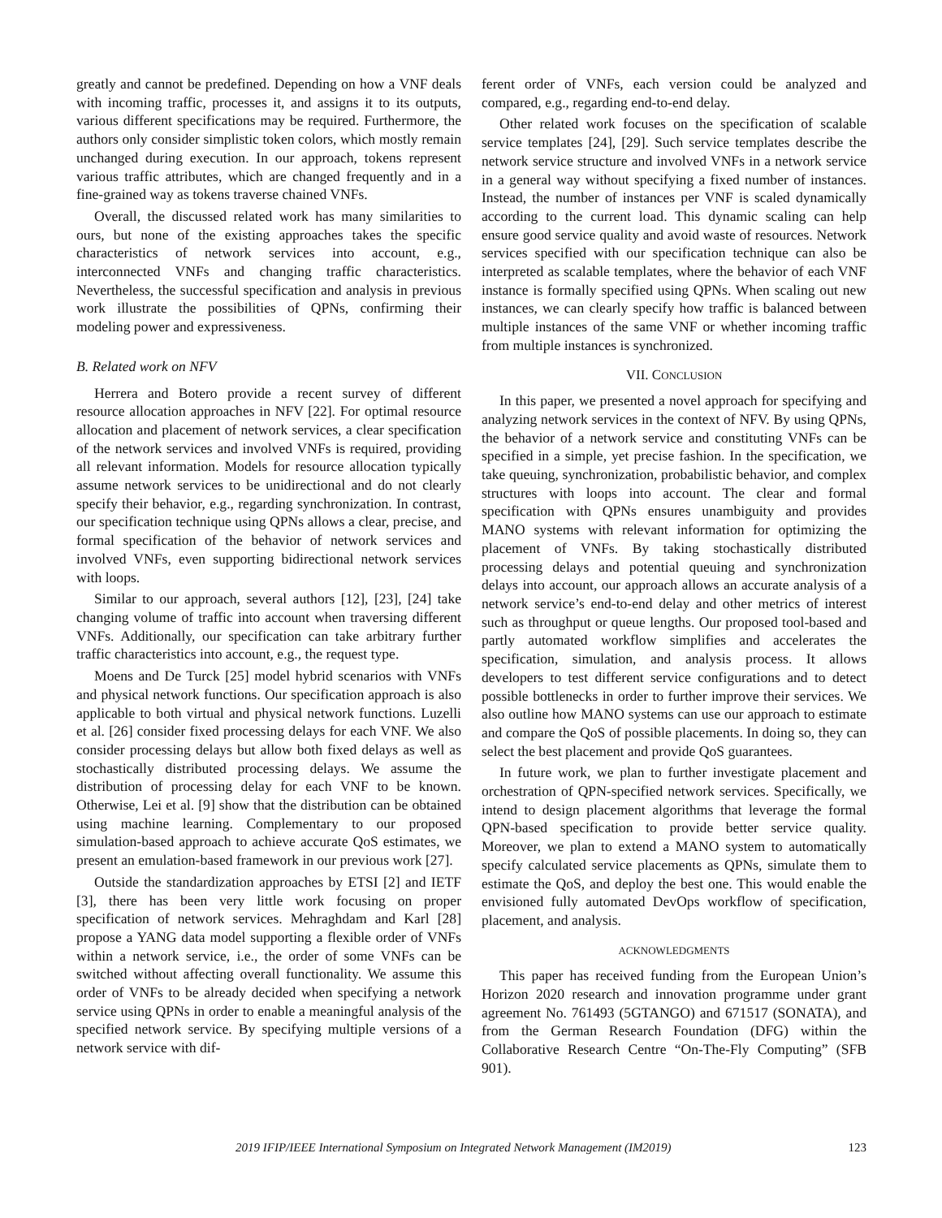greatly and cannot be predefined. Depending on how a VNF deals with incoming traffic, processes it, and assigns it to its outputs, various different specifications may be required. Furthermore, the authors only consider simplistic token colors, which mostly remain unchanged during execution. In our approach, tokens represent various traffic attributes, which are changed frequently and in a fine-grained way as tokens traverse chained VNFs.
Overall, the discussed related work has many similarities to ours, but none of the existing approaches takes the specific characteristics of network services into account, e.g., interconnected VNFs and changing traffic characteristics. Nevertheless, the successful specification and analysis in previous work illustrate the possibilities of QPNs, confirming their modeling power and expressiveness.
B. Related work on NFV
Herrera and Botero provide a recent survey of different resource allocation approaches in NFV [22]. For optimal resource allocation and placement of network services, a clear specification of the network services and involved VNFs is required, providing all relevant information. Models for resource allocation typically assume network services to be unidirectional and do not clearly specify their behavior, e.g., regarding synchronization. In contrast, our specification technique using QPNs allows a clear, precise, and formal specification of the behavior of network services and involved VNFs, even supporting bidirectional network services with loops.
Similar to our approach, several authors [12], [23], [24] take changing volume of traffic into account when traversing different VNFs. Additionally, our specification can take arbitrary further traffic characteristics into account, e.g., the request type.
Moens and De Turck [25] model hybrid scenarios with VNFs and physical network functions. Our specification approach is also applicable to both virtual and physical network functions. Luzelli et al. [26] consider fixed processing delays for each VNF. We also consider processing delays but allow both fixed delays as well as stochastically distributed processing delays. We assume the distribution of processing delay for each VNF to be known. Otherwise, Lei et al. [9] show that the distribution can be obtained using machine learning. Complementary to our proposed simulation-based approach to achieve accurate QoS estimates, we present an emulation-based framework in our previous work [27].
Outside the standardization approaches by ETSI [2] and IETF [3], there has been very little work focusing on proper specification of network services. Mehraghdam and Karl [28] propose a YANG data model supporting a flexible order of VNFs within a network service, i.e., the order of some VNFs can be switched without affecting overall functionality. We assume this order of VNFs to be already decided when specifying a network service using QPNs in order to enable a meaningful analysis of the specified network service. By specifying multiple versions of a network service with dif-
ferent order of VNFs, each version could be analyzed and compared, e.g., regarding end-to-end delay.
Other related work focuses on the specification of scalable service templates [24], [29]. Such service templates describe the network service structure and involved VNFs in a network service in a general way without specifying a fixed number of instances. Instead, the number of instances per VNF is scaled dynamically according to the current load. This dynamic scaling can help ensure good service quality and avoid waste of resources. Network services specified with our specification technique can also be interpreted as scalable templates, where the behavior of each VNF instance is formally specified using QPNs. When scaling out new instances, we can clearly specify how traffic is balanced between multiple instances of the same VNF or whether incoming traffic from multiple instances is synchronized.
VII. CONCLUSION
In this paper, we presented a novel approach for specifying and analyzing network services in the context of NFV. By using QPNs, the behavior of a network service and constituting VNFs can be specified in a simple, yet precise fashion. In the specification, we take queuing, synchronization, probabilistic behavior, and complex structures with loops into account. The clear and formal specification with QPNs ensures unambiguity and provides MANO systems with relevant information for optimizing the placement of VNFs. By taking stochastically distributed processing delays and potential queuing and synchronization delays into account, our approach allows an accurate analysis of a network service’s end-to-end delay and other metrics of interest such as throughput or queue lengths. Our proposed tool-based and partly automated workflow simplifies and accelerates the specification, simulation, and analysis process. It allows developers to test different service configurations and to detect possible bottlenecks in order to further improve their services. We also outline how MANO systems can use our approach to estimate and compare the QoS of possible placements. In doing so, they can select the best placement and provide QoS guarantees.
In future work, we plan to further investigate placement and orchestration of QPN-specified network services. Specifically, we intend to design placement algorithms that leverage the formal QPN-based specification to provide better service quality. Moreover, we plan to extend a MANO system to automatically specify calculated service placements as QPNs, simulate them to estimate the QoS, and deploy the best one. This would enable the envisioned fully automated DevOps workflow of specification, placement, and analysis.
ACKNOWLEDGMENTS
This paper has received funding from the European Union’s Horizon 2020 research and innovation programme under grant agreement No. 761493 (5GTANGO) and 671517 (SONATA), and from the German Research Foundation (DFG) within the Collaborative Research Centre “On-The-Fly Computing” (SFB 901).
2019 IFIP/IEEE International Symposium on Integrated Network Management (IM2019) 123